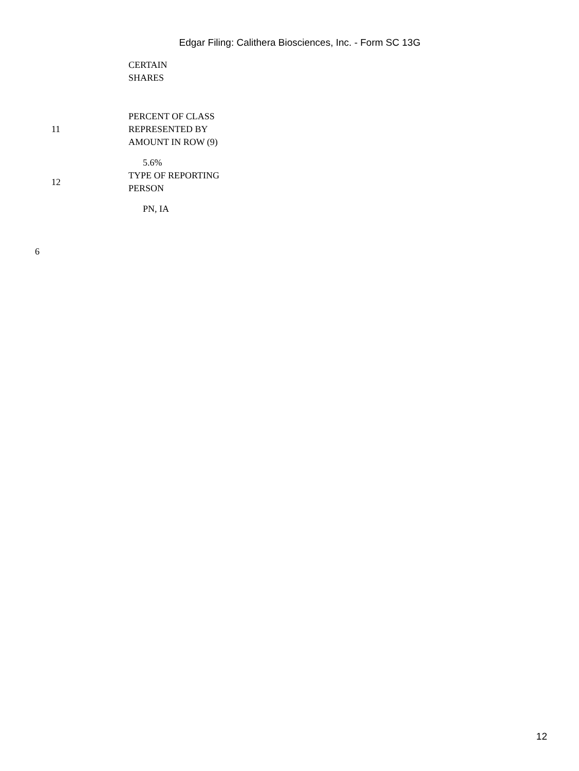Edgar Filing: Calithera Biosciences, Inc. - Form SC 13G
| | CERTAIN SHARES |
| 11 | PERCENT OF CLASS REPRESENTED BY AMOUNT IN ROW (9) |
| | 5.6% |
| 12 | TYPE OF REPORTING PERSON |
| | PN, IA |
6
12